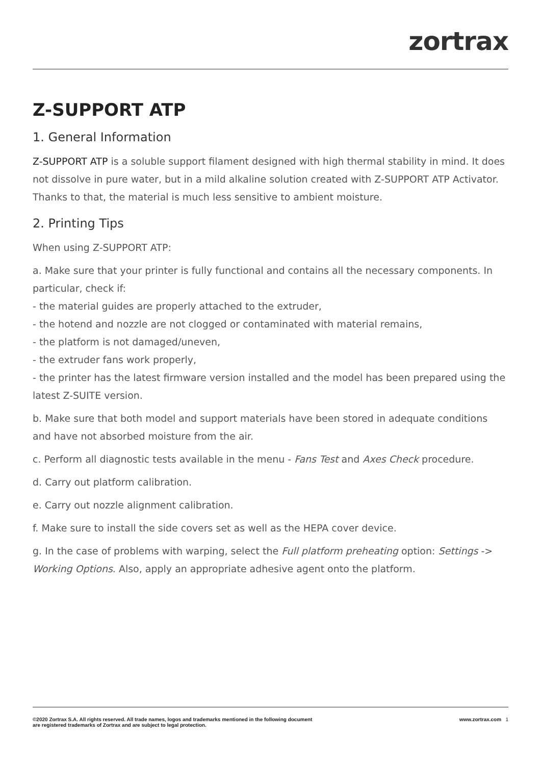zortrax
Z-SUPPORT ATP
1. General Information
Z-SUPPORT ATP is a soluble support filament designed with high thermal stability in mind. It does not dissolve in pure water, but in a mild alkaline solution created with Z-SUPPORT ATP Activator. Thanks to that, the material is much less sensitive to ambient moisture.
2. Printing Tips
When using Z-SUPPORT ATP:
a. Make sure that your printer is fully functional and contains all the necessary components. In particular, check if:
- the material guides are properly attached to the extruder,
- the hotend and nozzle are not clogged or contaminated with material remains,
- the platform is not damaged/uneven,
- the extruder fans work properly,
- the printer has the latest firmware version installed and the model has been prepared using the latest Z-SUITE version.
b. Make sure that both model and support materials have been stored in adequate conditions and have not absorbed moisture from the air.
c. Perform all diagnostic tests available in the menu - Fans Test and Axes Check procedure.
d. Carry out platform calibration.
e. Carry out nozzle alignment calibration.
f. Make sure to install the side covers set as well as the HEPA cover device.
g. In the case of problems with warping, select the Full platform preheating option: Settings -> Working Options. Also, apply an appropriate adhesive agent onto the platform.
©2020 Zortrax S.A. All rights reserved. All trade names, logos and trademarks mentioned in the following document
are registered trademarks of Zortrax and are subject to legal protection.
www.zortrax.com 1